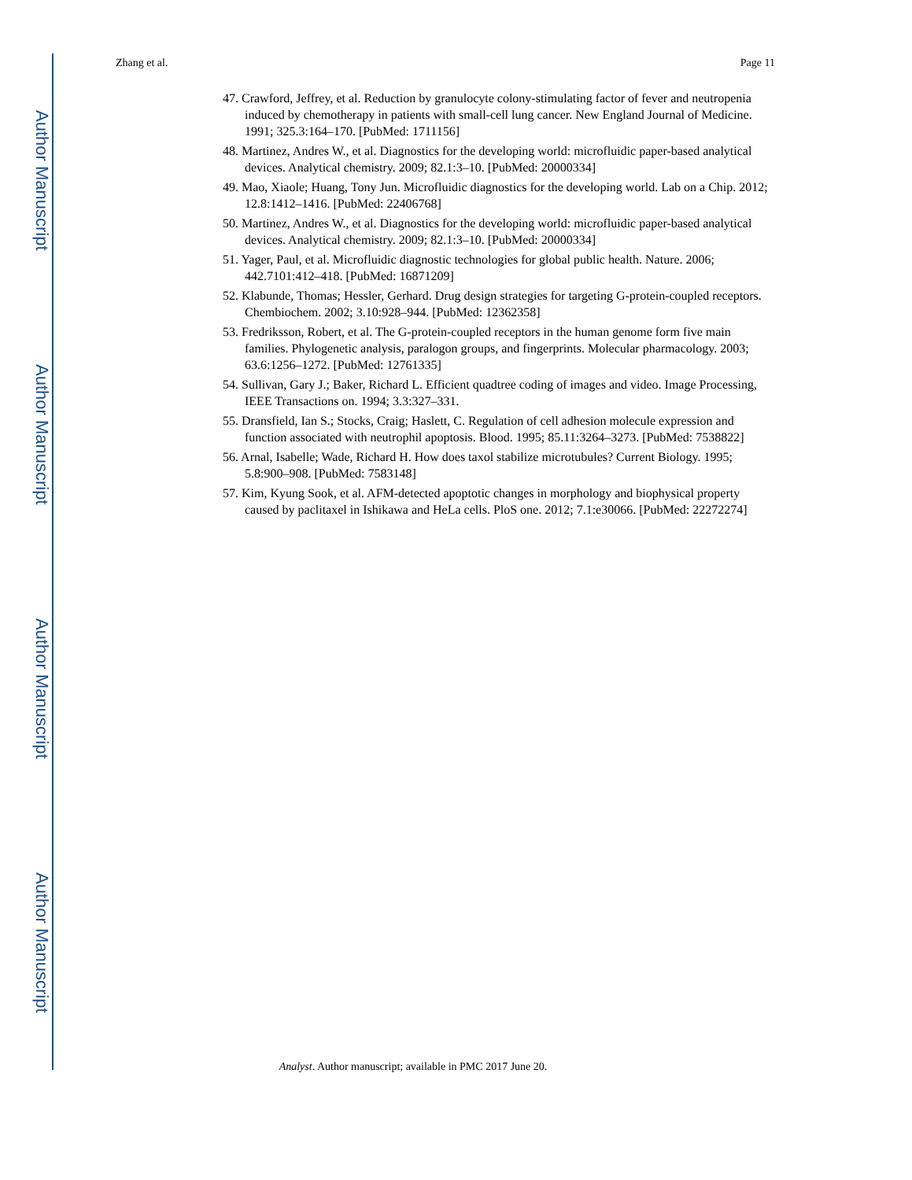Author Manuscript
Author Manuscript
Author Manuscript
Author Manuscript
Zhang et al. Page 11
47. Crawford, Jeffrey, et al. Reduction by granulocyte colony-stimulating factor of fever and neutropenia induced by chemotherapy in patients with small-cell lung cancer. New England Journal of Medicine. 1991; 325.3:164–170. [PubMed: 1711156]
48. Martinez, Andres W., et al. Diagnostics for the developing world: microfluidic paper-based analytical devices. Analytical chemistry. 2009; 82.1:3–10. [PubMed: 20000334]
49. Mao, Xiaole; Huang, Tony Jun. Microfluidic diagnostics for the developing world. Lab on a Chip. 2012; 12.8:1412–1416. [PubMed: 22406768]
50. Martinez, Andres W., et al. Diagnostics for the developing world: microfluidic paper-based analytical devices. Analytical chemistry. 2009; 82.1:3–10. [PubMed: 20000334]
51. Yager, Paul, et al. Microfluidic diagnostic technologies for global public health. Nature. 2006; 442.7101:412–418. [PubMed: 16871209]
52. Klabunde, Thomas; Hessler, Gerhard. Drug design strategies for targeting G-protein-coupled receptors. Chembiochem. 2002; 3.10:928–944. [PubMed: 12362358]
53. Fredriksson, Robert, et al. The G-protein-coupled receptors in the human genome form five main families. Phylogenetic analysis, paralogon groups, and fingerprints. Molecular pharmacology. 2003; 63.6:1256–1272. [PubMed: 12761335]
54. Sullivan, Gary J.; Baker, Richard L. Efficient quadtree coding of images and video. Image Processing, IEEE Transactions on. 1994; 3.3:327–331.
55. Dransfield, Ian S.; Stocks, Craig; Haslett, C. Regulation of cell adhesion molecule expression and function associated with neutrophil apoptosis. Blood. 1995; 85.11:3264–3273. [PubMed: 7538822]
56. Arnal, Isabelle; Wade, Richard H. How does taxol stabilize microtubules? Current Biology. 1995; 5.8:900–908. [PubMed: 7583148]
57. Kim, Kyung Sook, et al. AFM-detected apoptotic changes in morphology and biophysical property caused by paclitaxel in Ishikawa and HeLa cells. PloS one. 2012; 7.1:e30066. [PubMed: 22272274]
Analyst. Author manuscript; available in PMC 2017 June 20.